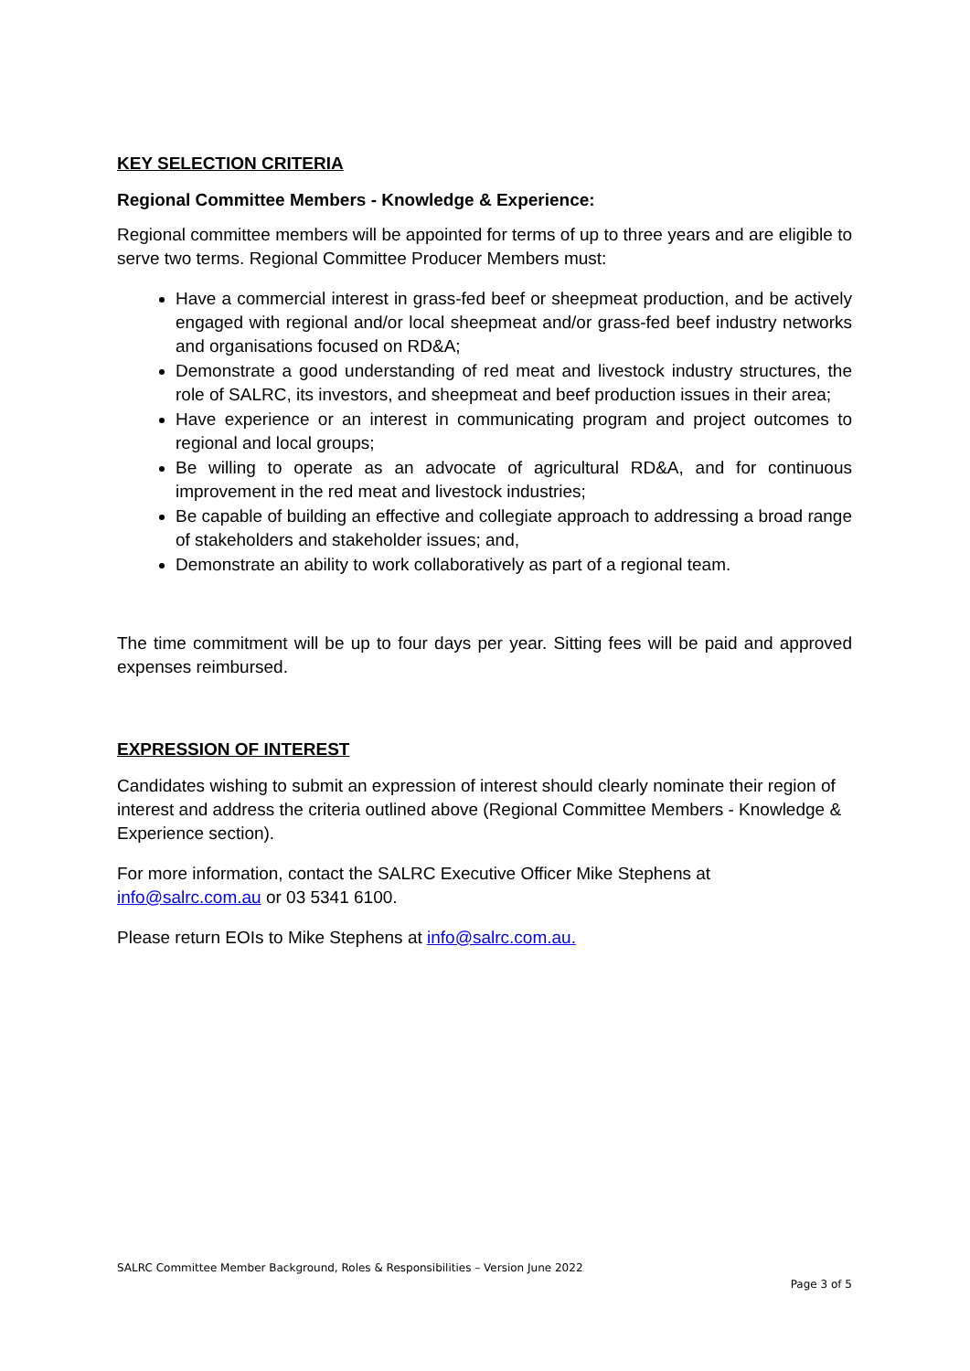KEY SELECTION CRITERIA
Regional Committee Members - Knowledge & Experience:
Regional committee members will be appointed for terms of up to three years and are eligible to serve two terms. Regional Committee Producer Members must:
Have a commercial interest in grass-fed beef or sheepmeat production, and be actively engaged with regional and/or local sheepmeat and/or grass-fed beef industry networks and organisations focused on RD&A;
Demonstrate a good understanding of red meat and livestock industry structures, the role of SALRC, its investors, and sheepmeat and beef production issues in their area;
Have experience or an interest in communicating program and project outcomes to regional and local groups;
Be willing to operate as an advocate of agricultural RD&A, and for continuous improvement in the red meat and livestock industries;
Be capable of building an effective and collegiate approach to addressing a broad range of stakeholders and stakeholder issues; and,
Demonstrate an ability to work collaboratively as part of a regional team.
The time commitment will be up to four days per year. Sitting fees will be paid and approved expenses reimbursed.
EXPRESSION OF INTEREST
Candidates wishing to submit an expression of interest should clearly nominate their region of interest and address the criteria outlined above (Regional Committee Members - Knowledge & Experience section).
For more information, contact the SALRC Executive Officer Mike Stephens at info@salrc.com.au or 03 5341 6100.
Please return EOIs to Mike Stephens at info@salrc.com.au.
SALRC Committee Member Background, Roles & Responsibilities – Version June 2022
Page 3 of 5